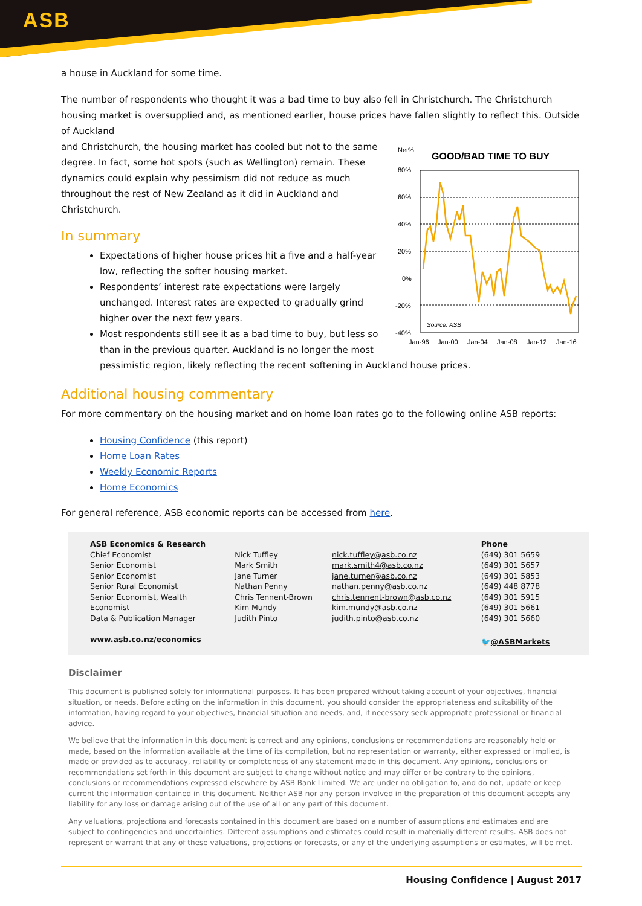ASB
a house in Auckland for some time.
The number of respondents who thought it was a bad time to buy also fell in Christchurch. The Christchurch housing market is oversupplied and, as mentioned earlier, house prices have fallen slightly to reflect this. Outside of Auckland
Net%
GOOD/BAD TIME TO BUY
80%
60%
40%
20%
0%
-20%
-40%
Source: ASB
Jan-96
Jan-00
Jan-04
Jan-08
Jan-12
Jan-16
and Christchurch, the housing market has cooled but not to the same degree. In fact, some hot spots (such as Wellington) remain. These dynamics could explain why pessimism did not reduce as much throughout the rest of New Zealand as it did in Auckland and Christchurch.
In summary
Expectations of higher house prices hit a five and a half-year low, reflecting the softer housing market.
Respondents’ interest rate expectations were largely unchanged. Interest rates are expected to gradually grind higher over the next few years.
Most respondents still see it as a bad time to buy, but less so than in the previous quarter. Auckland is no longer the most pessimistic region, likely reflecting the recent softening in Auckland house prices.
Additional housing commentary
For more commentary on the housing market and on home loan rates go to the following online ASB reports:
Housing Confidence (this report)
Home Loan Rates
Weekly Economic Reports
Home Economics
For general reference, ASB economic reports can be accessed from here.
| ASB Economics & Research | | | Phone |
| Chief Economist | Nick Tuffley | nick.tuffley@asb.co.nz | (649) 301 5659 |
| Senior Economist | Mark Smith | mark.smith4@asb.co.nz | (649) 301 5657 |
| Senior Economist | Jane Turner | jane.turner@asb.co.nz | (649) 301 5853 |
| Senior Rural Economist | Nathan Penny | nathan.penny@asb.co.nz | (649) 448 8778 |
| Senior Economist, Wealth | Chris Tennent-Brown | chris.tennent-brown@asb.co.nz | (649) 301 5915 |
| Economist | Kim Mundy | kim.mundy@asb.co.nz | (649) 301 5661 |
| Data & Publication Manager | Judith Pinto | judith.pinto@asb.co.nz | (649) 301 5660 |
| www.asb.co.nz/economics | | | 🐦 @ASBMarkets |
Disclaimer
This document is published solely for informational purposes. It has been prepared without taking account of your objectives, financial situation, or needs. Before acting on the information in this document, you should consider the appropriateness and suitability of the information, having regard to your objectives, financial situation and needs, and, if necessary seek appropriate professional or financial advice.
We believe that the information in this document is correct and any opinions, conclusions or recommendations are reasonably held or made, based on the information available at the time of its compilation, but no representation or warranty, either expressed or implied, is made or provided as to accuracy, reliability or completeness of any statement made in this document. Any opinions, conclusions or recommendations set forth in this document are subject to change without notice and may differ or be contrary to the opinions, conclusions or recommendations expressed elsewhere by ASB Bank Limited. We are under no obligation to, and do not, update or keep current the information contained in this document. Neither ASB nor any person involved in the preparation of this document accepts any liability for any loss or damage arising out of the use of all or any part of this document.
Any valuations, projections and forecasts contained in this document are based on a number of assumptions and estimates and are subject to contingencies and uncertainties. Different assumptions and estimates could result in materially different results. ASB does not represent or warrant that any of these valuations, projections or forecasts, or any of the underlying assumptions or estimates, will be met.
Housing Confidence | August 2017